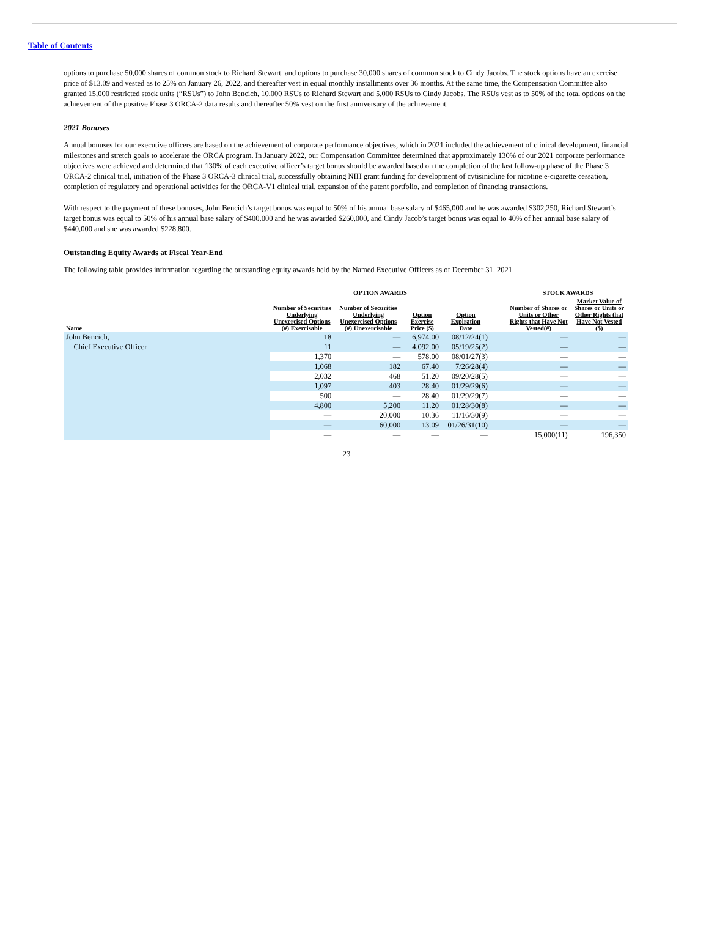Table of Contents
options to purchase 50,000 shares of common stock to Richard Stewart, and options to purchase 30,000 shares of common stock to Cindy Jacobs. The stock options have an exercise price of $13.09 and vested as to 25% on January 26, 2022, and thereafter vest in equal monthly installments over 36 months. At the same time, the Compensation Committee also granted 15,000 restricted stock units (“RSUs”) to John Bencich, 10,000 RSUs to Richard Stewart and 5,000 RSUs to Cindy Jacobs. The RSUs vest as to 50% of the total options on the achievement of the positive Phase 3 ORCA-2 data results and thereafter 50% vest on the first anniversary of the achievement.
2021 Bonuses
Annual bonuses for our executive officers are based on the achievement of corporate performance objectives, which in 2021 included the achievement of clinical development, financial milestones and stretch goals to accelerate the ORCA program. In January 2022, our Compensation Committee determined that approximately 130% of our 2021 corporate performance objectives were achieved and determined that 130% of each executive officer’s target bonus should be awarded based on the completion of the last follow-up phase of the Phase 3 ORCA-2 clinical trial, initiation of the Phase 3 ORCA-3 clinical trial, successfully obtaining NIH grant funding for development of cytisinicline for nicotine e-cigarette cessation, completion of regulatory and operational activities for the ORCA-V1 clinical trial, expansion of the patent portfolio, and completion of financing transactions.
With respect to the payment of these bonuses, John Bencich’s target bonus was equal to 50% of his annual base salary of $465,000 and he was awarded $302,250, Richard Stewart’s target bonus was equal to 50% of his annual base salary of $400,000 and he was awarded $260,000, and Cindy Jacob’s target bonus was equal to 40% of her annual base salary of $440,000 and she was awarded $228,800.
Outstanding Equity Awards at Fiscal Year-End
The following table provides information regarding the outstanding equity awards held by the Named Executive Officers as of December 31, 2021.
| | OPTION AWARDS | | | | | STOCK AWARDS | |
| --- | --- | --- | --- | --- | --- | --- | --- |
| Name | Number of Securities Underlying Unexercised Options (#) Exercisable | Number of Securities Underlying Unexercised Options (#) Unexercisable | Option Exercise Price ($) | Option Expiration Date | | Number of Shares or Units or Other Rights that Have Not Vested(#) | Market Value of Shares or Units or Other Rights that Have Not Vested ($) |
| John Bencich, | 18 | — | 6,974.00 | 08/12/24(1) | | — | — |
| Chief Executive Officer | 11 | — | 4,092.00 | 05/19/25(2) | | — | — |
| | 1,370 | — | 578.00 | 08/01/27(3) | | — | — |
| | 1,068 | 182 | 67.40 | 7/26/28(4) | | — | — |
| | 2,032 | 468 | 51.20 | 09/20/28(5) | | — | — |
| | 1,097 | 403 | 28.40 | 01/29/29(6) | | — | — |
| | 500 | — | 28.40 | 01/29/29(7) | | — | — |
| | 4,800 | 5,200 | 11.20 | 01/28/30(8) | | — | — |
| | — | 20,000 | 10.36 | 11/16/30(9) | | — | — |
| | — | 60,000 | 13.09 | 01/26/31(10) | | — | — |
| | — | — | — | — | | 15,000(11) | 196,350 |
23